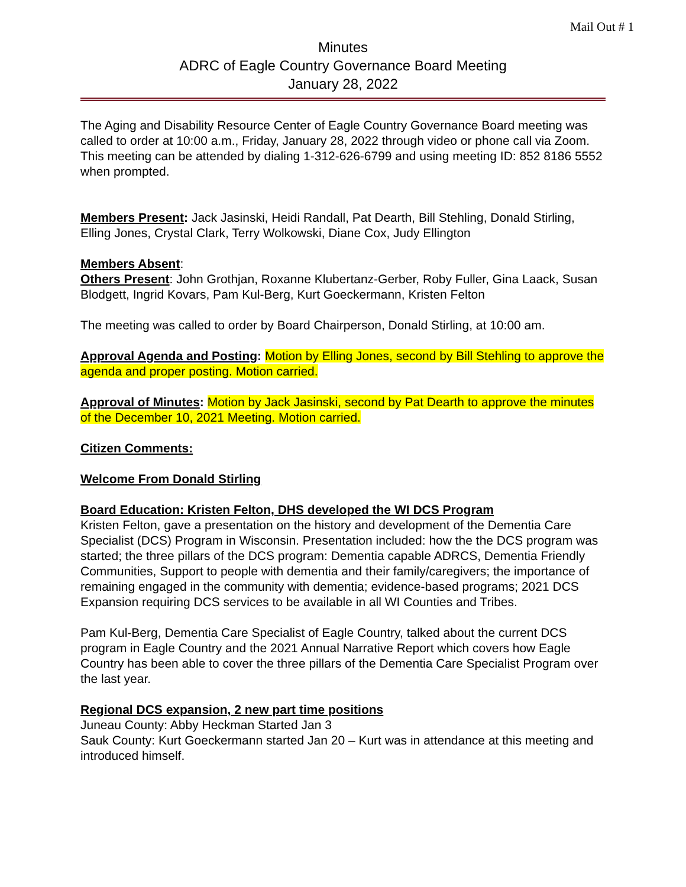Mail Out # 1
Minutes
ADRC of Eagle Country Governance Board Meeting
January 28, 2022
The Aging and Disability Resource Center of Eagle Country Governance Board meeting was called to order at 10:00 a.m., Friday, January 28, 2022 through video or phone call via Zoom. This meeting can be attended by dialing 1-312-626-6799 and using meeting ID: 852 8186 5552 when prompted.
Members Present: Jack Jasinski, Heidi Randall, Pat Dearth, Bill Stehling, Donald Stirling, Elling Jones, Crystal Clark, Terry Wolkowski, Diane Cox, Judy Ellington
Members Absent:
Others Present: John Grothjan, Roxanne Klubertanz-Gerber, Roby Fuller, Gina Laack, Susan Blodgett, Ingrid Kovars, Pam Kul-Berg, Kurt Goeckermann, Kristen Felton
The meeting was called to order by Board Chairperson, Donald Stirling, at 10:00 am.
Approval Agenda and Posting: Motion by Elling Jones, second by Bill Stehling to approve the agenda and proper posting. Motion carried.
Approval of Minutes: Motion by Jack Jasinski, second by Pat Dearth to approve the minutes of the December 10, 2021 Meeting. Motion carried.
Citizen Comments:
Welcome From Donald Stirling
Board Education: Kristen Felton, DHS developed the WI DCS Program
Kristen Felton, gave a presentation on the history and development of the Dementia Care Specialist (DCS) Program in Wisconsin. Presentation included: how the the DCS program was started; the three pillars of the DCS program: Dementia capable ADRCS, Dementia Friendly Communities, Support to people with dementia and their family/caregivers; the importance of remaining engaged in the community with dementia; evidence-based programs; 2021 DCS Expansion requiring DCS services to be available in all WI Counties and Tribes.
Pam Kul-Berg, Dementia Care Specialist of Eagle Country, talked about the current DCS program in Eagle Country and the 2021 Annual Narrative Report which covers how Eagle Country has been able to cover the three pillars of the Dementia Care Specialist Program over the last year.
Regional DCS expansion, 2 new part time positions
Juneau County: Abby Heckman Started Jan 3
Sauk County: Kurt Goeckermann started Jan 20 – Kurt was in attendance at this meeting and introduced himself.